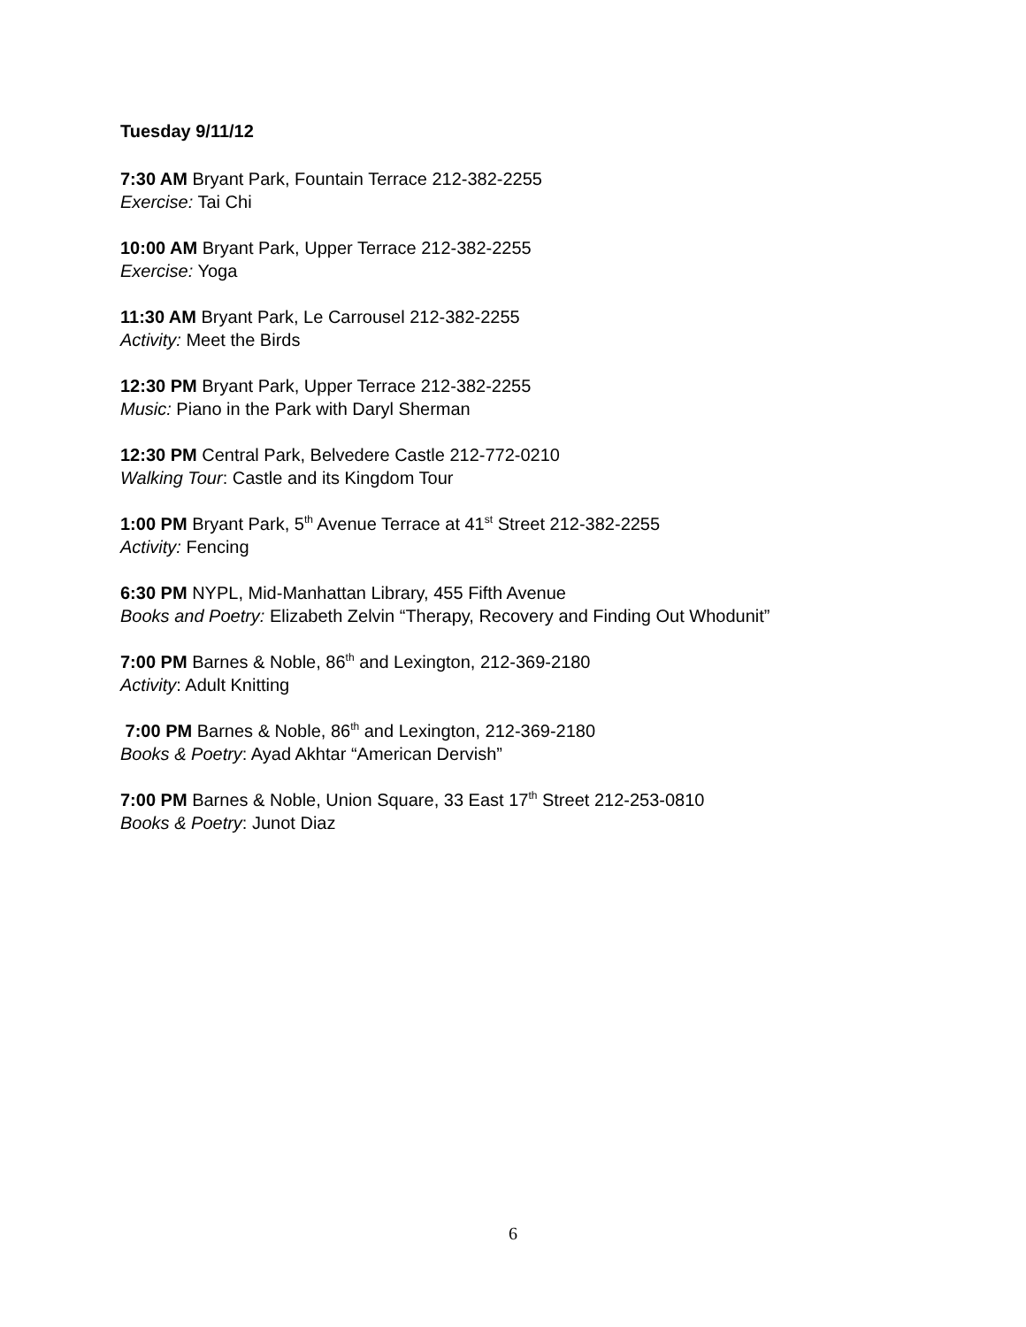Tuesday 9/11/12
7:30 AM Bryant Park, Fountain Terrace 212-382-2255
Exercise: Tai Chi
10:00 AM Bryant Park, Upper Terrace 212-382-2255
Exercise: Yoga
11:30 AM Bryant Park, Le Carrousel 212-382-2255
Activity: Meet the Birds
12:30 PM Bryant Park, Upper Terrace 212-382-2255
Music: Piano in the Park with Daryl Sherman
12:30 PM Central Park, Belvedere Castle 212-772-0210
Walking Tour: Castle and its Kingdom Tour
1:00 PM Bryant Park, 5<sup>th</sup> Avenue Terrace at 41<sup>st</sup> Street 212-382-2255
Activity: Fencing
6:30 PM NYPL, Mid-Manhattan Library, 455 Fifth Avenue
Books and Poetry: Elizabeth Zelvin “Therapy, Recovery and Finding Out Whodunit”
7:00 PM Barnes & Noble, 86<sup>th</sup> and Lexington, 212-369-2180
Activity: Adult Knitting
7:00 PM Barnes & Noble, 86<sup>th</sup> and Lexington, 212-369-2180
Books & Poetry: Ayad Akhtar “American Dervish”
7:00 PM Barnes & Noble, Union Square, 33 East 17<sup>th</sup> Street 212-253-0810
Books & Poetry: Junot Diaz
6